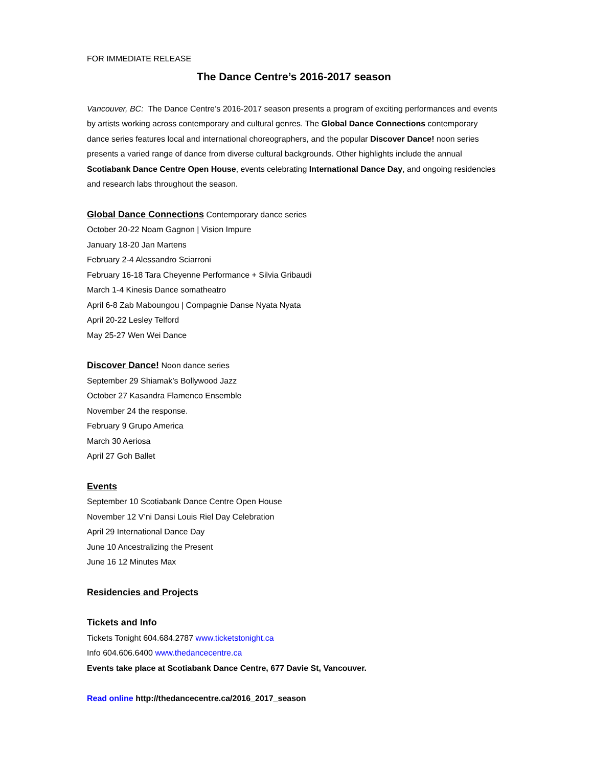FOR IMMEDIATE RELEASE
The Dance Centre’s 2016-2017 season
Vancouver, BC: The Dance Centre’s 2016-2017 season presents a program of exciting performances and events by artists working across contemporary and cultural genres. The Global Dance Connections contemporary dance series features local and international choreographers, and the popular Discover Dance! noon series presents a varied range of dance from diverse cultural backgrounds. Other highlights include the annual Scotiabank Dance Centre Open House, events celebrating International Dance Day, and ongoing residencies and research labs throughout the season.
Global Dance Connections Contemporary dance series
October 20-22 Noam Gagnon | Vision Impure
January 18-20 Jan Martens
February 2-4 Alessandro Sciarroni
February 16-18 Tara Cheyenne Performance + Silvia Gribaudi
March 1-4 Kinesis Dance somatheatro
April 6-8 Zab Maboungou | Compagnie Danse Nyata Nyata
April 20-22 Lesley Telford
May 25-27 Wen Wei Dance
Discover Dance! Noon dance series
September 29 Shiamak’s Bollywood Jazz
October 27 Kasandra Flamenco Ensemble
November 24 the response.
February 9 Grupo America
March 30 Aeriosa
April 27 Goh Ballet
Events
September 10 Scotiabank Dance Centre Open House
November 12 V’ni Dansi Louis Riel Day Celebration
April 29 International Dance Day
June 10 Ancestralizing the Present
June 16 12 Minutes Max
Residencies and Projects
Tickets and Info
Tickets Tonight 604.684.2787 www.ticketstonight.ca
Info 604.606.6400 www.thedancecentre.ca
Events take place at Scotiabank Dance Centre, 677 Davie St, Vancouver.
Read online http://thedancecentre.ca/2016_2017_season